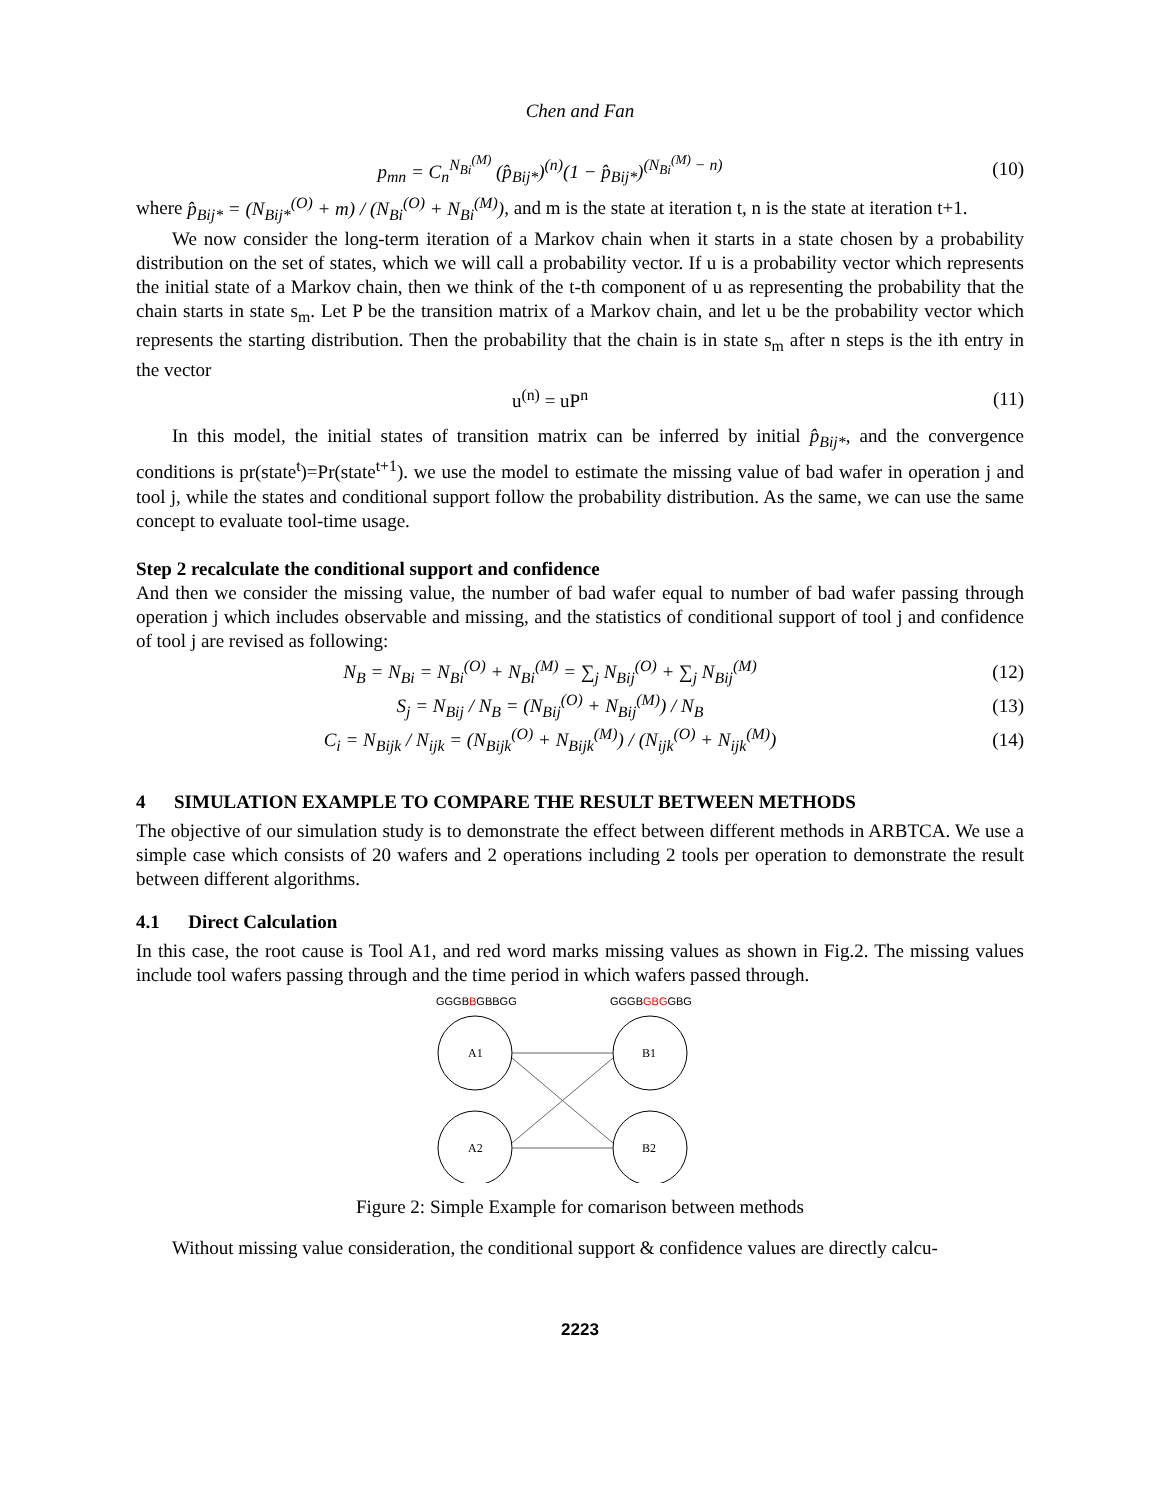Chen and Fan
p<sub>mn</sub> = C<sub>n</sub><sup>N<sub>Bi</sub><sup>(M)</sup></sup> (p̂<sub>Bij*</sub>)<sup>(n)</sup>(1 − p̂<sub>Bij*</sub>)<sup>(N<sub>Bi</sub><sup>(M)</sup> − n)</sup> (10)
where p̂<sub>Bij*</sub> = (N<sub>Bij*</sub><sup>(O)</sup> + m) / (N<sub>Bi</sub><sup>(O)</sup> + N<sub>Bi</sub><sup>(M)</sup>), and m is the state at iteration t, n is the state at iteration t+1.
We now consider the long-term iteration of a Markov chain when it starts in a state chosen by a probability distribution on the set of states, which we will call a probability vector. If u is a probability vector which represents the initial state of a Markov chain, then we think of the t-th component of u as representing the probability that the chain starts in state s<sub>m</sub>. Let P be the transition matrix of a Markov chain, and let u be the probability vector which represents the starting distribution. Then the probability that the chain is in state s<sub>m</sub> after n steps is the ith entry in the vector
u<sup>(n)</sup> = uP<sup>n</sup> (11)
In this model, the initial states of transition matrix can be inferred by initial p̂<sub>Bij*</sub>, and the convergence conditions is pr(state<sup>t</sup>)=Pr(state<sup>t+1</sup>). we use the model to estimate the missing value of bad wafer in operation j and tool j, while the states and conditional support follow the probability distribution. As the same, we can use the same concept to evaluate tool-time usage.
Step 2 recalculate the conditional support and confidence
And then we consider the missing value, the number of bad wafer equal to number of bad wafer passing through operation j which includes observable and missing, and the statistics of conditional support of tool j and confidence of tool j are revised as following:
N<sub>B</sub> = N<sub>Bi</sub> = N<sub>Bi</sub><sup>(O)</sup> + N<sub>Bi</sub><sup>(M)</sup> = ∑<sub>j</sub> N<sub>Bij</sub><sup>(O)</sup> + ∑<sub>j</sub> N<sub>Bij</sub><sup>(M)</sup> (12)
S<sub>j</sub> = N<sub>Bij</sub> / N<sub>B</sub> = (N<sub>Bij</sub><sup>(O)</sup> + N<sub>Bij</sub><sup>(M)</sup>) / N<sub>B</sub> (13)
C<sub>i</sub> = N<sub>Bijk</sub> / N<sub>ijk</sub> = (N<sub>Bijk</sub><sup>(O)</sup> + N<sub>Bijk</sub><sup>(M)</sup>) / (N<sub>ijk</sub><sup>(O)</sup> + N<sub>ijk</sub><sup>(M)</sup>) (14)
4 SIMULATION EXAMPLE TO COMPARE THE RESULT BETWEEN METHODS
The objective of our simulation study is to demonstrate the effect between different methods in ARBTCA. We use a simple case which consists of 20 wafers and 2 operations including 2 tools per operation to demonstrate the result between different algorithms.
4.1 Direct Calculation
In this case, the root cause is Tool A1, and red word marks missing values as shown in Fig.2. The missing values include tool wafers passing through and the time period in which wafers passed through.
GGGBBGBBGG
GGGBGBGGBG
A1
B1
A2
B2
Figure 2: Simple Example for comarison between methods
Without missing value consideration, the conditional support & confidence values are directly calcu-
2223